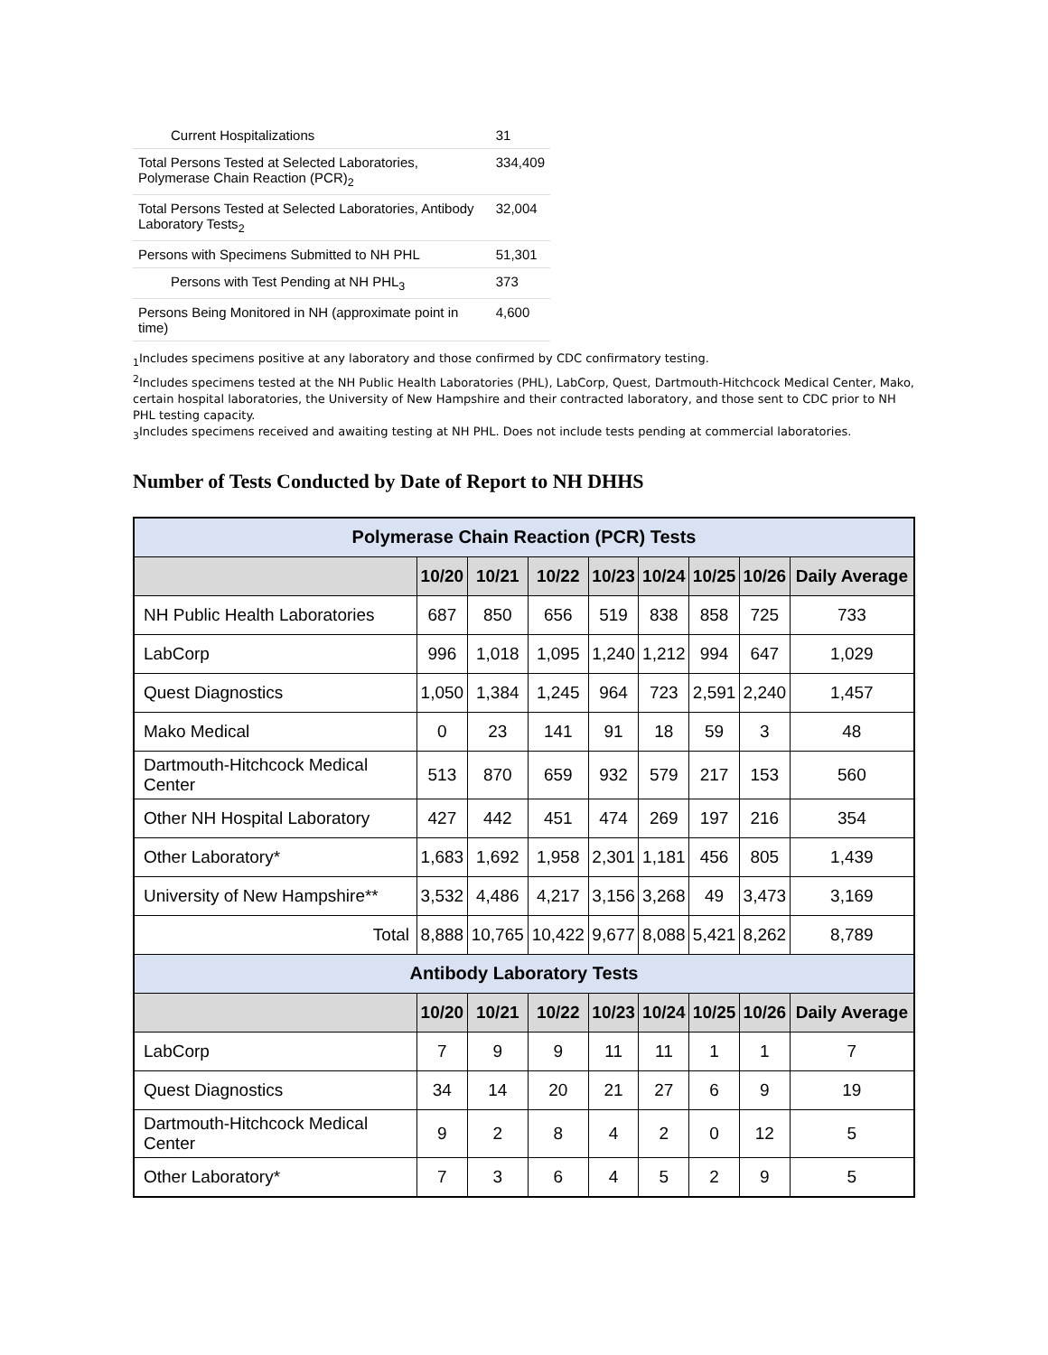| Current Hospitalizations | 31 |
| Total Persons Tested at Selected Laboratories, Polymerase Chain Reaction (PCR)<sub>2</sub> | 334,409 |
| Total Persons Tested at Selected Laboratories, Antibody Laboratory Tests<sub>2</sub> | 32,004 |
| Persons with Specimens Submitted to NH PHL | 51,301 |
| Persons with Test Pending at NH PHL<sub>3</sub> | 373 |
| Persons Being Monitored in NH (approximate point in time) | 4,600 |
<sub>1</sub>Includes specimens positive at any laboratory and those confirmed by CDC confirmatory testing.
<sup>2</sup> Includes specimens tested at the NH Public Health Laboratories (PHL), LabCorp, Quest, Dartmouth-Hitchcock Medical Center, Mako, certain hospital laboratories, the University of New Hampshire and their contracted laboratory, and those sent to CDC prior to NH PHL testing capacity.
<sub>3</sub>Includes specimens received and awaiting testing at NH PHL. Does not include tests pending at commercial laboratories.
Number of Tests Conducted by Date of Report to NH DHHS
| Polymerase Chain Reaction (PCR) Tests | | | | | | | | |
| --- | --- | --- | --- | --- | --- | --- | --- | --- |
| | 10/20 | 10/21 | 10/22 | 10/23 | 10/24 | 10/25 | 10/26 | Daily Average |
| NH Public Health Laboratories | 687 | 850 | 656 | 519 | 838 | 858 | 725 | 733 |
| LabCorp | 996 | 1,018 | 1,095 | 1,240 | 1,212 | 994 | 647 | 1,029 |
| Quest Diagnostics | 1,050 | 1,384 | 1,245 | 964 | 723 | 2,591 | 2,240 | 1,457 |
| Mako Medical | 0 | 23 | 141 | 91 | 18 | 59 | 3 | 48 |
| Dartmouth-Hitchcock Medical Center | 513 | 870 | 659 | 932 | 579 | 217 | 153 | 560 |
| Other NH Hospital Laboratory | 427 | 442 | 451 | 474 | 269 | 197 | 216 | 354 |
| Other Laboratory* | 1,683 | 1,692 | 1,958 | 2,301 | 1,181 | 456 | 805 | 1,439 |
| University of New Hampshire** | 3,532 | 4,486 | 4,217 | 3,156 | 3,268 | 49 | 3,473 | 3,169 |
| Total | 8,888 | 10,765 | 10,422 | 9,677 | 8,088 | 5,421 | 8,262 | 8,789 |
| Antibody Laboratory Tests | | | | | | | | |
| | 10/20 | 10/21 | 10/22 | 10/23 | 10/24 | 10/25 | 10/26 | Daily Average |
| LabCorp | 7 | 9 | 9 | 11 | 11 | 1 | 1 | 7 |
| Quest Diagnostics | 34 | 14 | 20 | 21 | 27 | 6 | 9 | 19 |
| Dartmouth-Hitchcock Medical Center | 9 | 2 | 8 | 4 | 2 | 0 | 12 | 5 |
| Other Laboratory* | 7 | 3 | 6 | 4 | 5 | 2 | 9 | 5 |